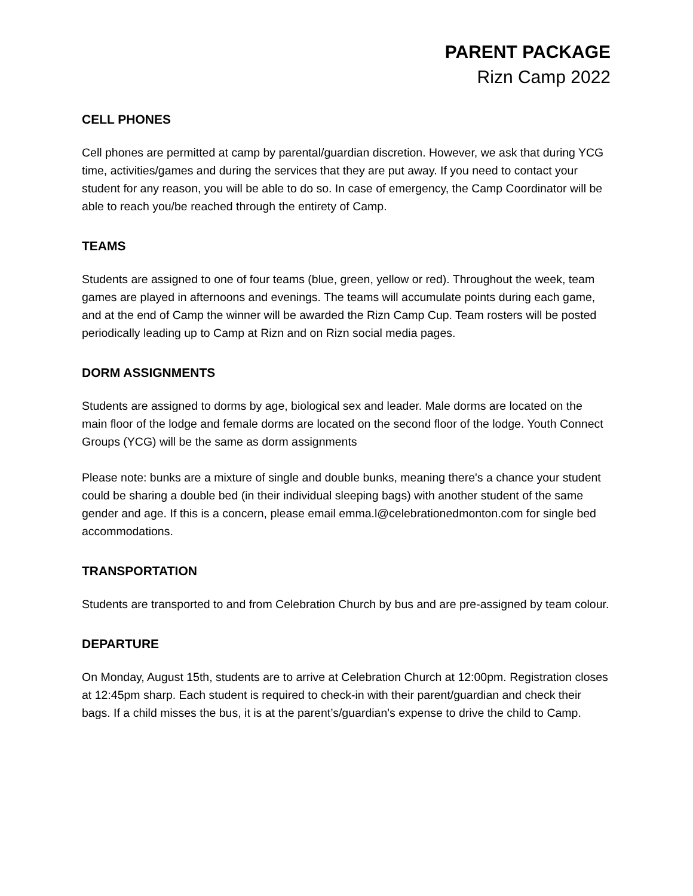PARENT PACKAGE
Rizn Camp 2022
CELL PHONES
Cell phones are permitted at camp by parental/guardian discretion. However, we ask that during YCG time, activities/games and during the services that they are put away. If you need to contact your student for any reason, you will be able to do so. In case of emergency, the Camp Coordinator will be able to reach you/be reached through the entirety of Camp.
TEAMS
Students are assigned to one of four teams (blue, green, yellow or red). Throughout the week, team games are played in afternoons and evenings. The teams will accumulate points during each game, and at the end of Camp the winner will be awarded the Rizn Camp Cup. Team rosters will be posted periodically leading up to Camp at Rizn and on Rizn social media pages.
DORM ASSIGNMENTS
Students are assigned to dorms by age, biological sex and leader. Male dorms are located on the main floor of the lodge and female dorms are located on the second floor of the lodge. Youth Connect Groups (YCG) will be the same as dorm assignments
Please note: bunks are a mixture of single and double bunks, meaning there's a chance your student could be sharing a double bed (in their individual sleeping bags) with another student of the same gender and age. If this is a concern, please email emma.l@celebrationedmonton.com for single bed accommodations.
TRANSPORTATION
Students are transported to and from Celebration Church by bus and are pre-assigned by team colour.
DEPARTURE
On Monday, August 15th, students are to arrive at Celebration Church at 12:00pm. Registration closes at 12:45pm sharp. Each student is required to check-in with their parent/guardian and check their bags. If a child misses the bus, it is at the parent’s/guardian's expense to drive the child to Camp.